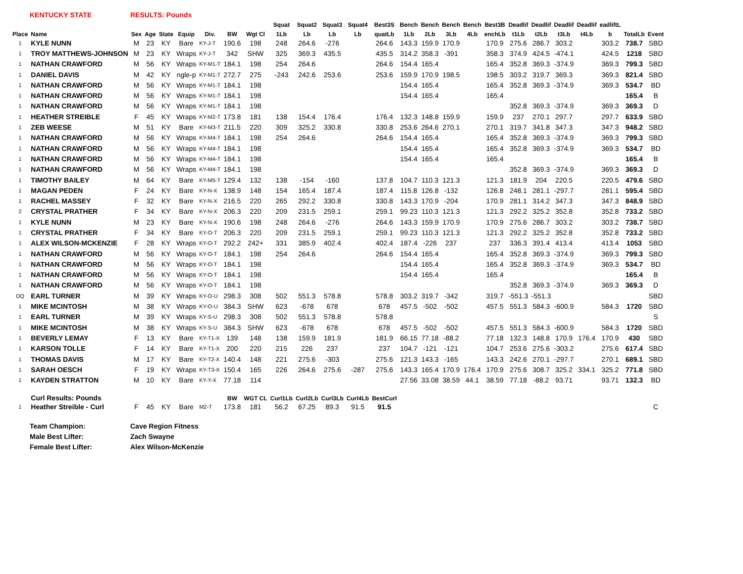KENTUCKY STATE RESULTS: Pounds
| | | | | | | | | | Squat | Squat2 | Squat3 | Squat4 | Best3S | Bench | Bench | Bench | Bench | Best3B | Deadlif | Deadlif | Deadlif | Deadlif | eadliftL | | |
| --- | --- | --- | --- | --- | --- | --- | --- | --- | --- | --- | --- | --- | --- | --- | --- | --- | --- | --- | --- | --- | --- | --- | --- | --- | --- |
| Place | Name | Sex | Age | State | Equip | Div. | BW | Wgt Cl | 1Lb | Lb | Lb | Lb | quatLb | 1Lb | 2Lb | 3Lb | 4Lb | enchLb | t1Lb | t2Lb | t3Lb | t4Lb | b | TotalLb | Event |
| 1 | KYLE NUNN | M | 23 | KY | Bare | KY-J-T | 190.6 | 198 | 248 | 264.6 | -276 | | 264.6 | 143.3 | 159.9 | 170.9 | | 170.9 | 275.6 | 286.7 | 303.2 | | 303.2 | 738.7 | SBD |
| 1 | TROY MATTHEWS-JOHNSON | M | 23 | KY | Wraps | KY-J-T | 342 | SHW | 325 | 369.3 | 435.5 | | 435.5 | 314.2 | 358.3 | -391 | | 358.3 | 374.9 | 424.5 | -474.1 | | 424.5 | 1218 | SBD |
| 1 | NATHAN CRAWFORD | M | 56 | KY | Wraps | KY-M1-T | 184.1 | 198 | 254 | 264.6 | | | 264.6 | 154.4 | 165.4 | | | 165.4 | 352.8 | 369.3 | -374.9 | | 369.3 | 799.3 | SBD |
| 1 | DANIEL DAVIS | M | 42 | KY | ngle-p | KY-M1-T | 272.7 | 275 | -243 | 242.6 | 253.6 | | 253.6 | 159.9 | 170.9 | 198.5 | | 198.5 | 303.2 | 319.7 | 369.3 | | 369.3 | 821.4 | SBD |
| 1 | NATHAN CRAWFORD | M | 56 | KY | Wraps | KY-M1-T | 184.1 | 198 | | | | | | 154.4 | 165.4 | | | 165.4 | 352.8 | 369.3 | -374.9 | | 369.3 | 534.7 | BD |
| 1 | NATHAN CRAWFORD | M | 56 | KY | Wraps | KY-M1-T | 184.1 | 198 | | | | | | 154.4 | 165.4 | | | 165.4 | | | | | | 165.4 | B |
| 1 | NATHAN CRAWFORD | M | 56 | KY | Wraps | KY-M1-T | 184.1 | 198 | | | | | | | | | | | 352.8 | 369.3 | -374.9 | | 369.3 | 369.3 | D |
| 1 | HEATHER STREIBLE | F | 45 | KY | Wraps | KY-M2-T | 173.8 | 181 | 138 | 154.4 | 176.4 | | 176.4 | 132.3 | 148.8 | 159.9 | | 159.9 | 237 | 270.1 | 297.7 | | 297.7 | 633.9 | SBD |
| 1 | ZEB WEESE | M | 51 | KY | Bare | KY-M3-T | 211.5 | 220 | 309 | 325.2 | 330.8 | | 330.8 | 253.6 | 264.6 | 270.1 | | 270.1 | 319.7 | 341.8 | 347.3 | | 347.3 | 948.2 | SBD |
| 1 | NATHAN CRAWFORD | M | 56 | KY | Wraps | KY-M4-T | 184.1 | 198 | 254 | 264.6 | | | 264.6 | 154.4 | 165.4 | | | 165.4 | 352.8 | 369.3 | -374.9 | | 369.3 | 799.3 | SBD |
| 1 | NATHAN CRAWFORD | M | 56 | KY | Wraps | KY-M4-T | 184.1 | 198 | | | | | | 154.4 | 165.4 | | | 165.4 | 352.8 | 369.3 | -374.9 | | 369.3 | 534.7 | BD |
| 1 | NATHAN CRAWFORD | M | 56 | KY | Wraps | KY-M4-T | 184.1 | 198 | | | | | | 154.4 | 165.4 | | | 165.4 | | | | | | 165.4 | B |
| 1 | NATHAN CRAWFORD | M | 56 | KY | Wraps | KY-M4-T | 184.1 | 198 | | | | | | | | | | | 352.8 | 369.3 | -374.9 | | 369.3 | 369.3 | D |
| 1 | TIMOTHY BAILEY | M | 64 | KY | Bare | KY-M5-T | 129.4 | 132 | 138 | -154 | -160 | | 137.8 | 104.7 | 110.3 | 121.3 | | 121.3 | 181.9 | 204 | 220.5 | | 220.5 | 479.6 | SBD |
| 1 | MAGAN PEDEN | F | 24 | KY | Bare | KY-N-X | 138.9 | 148 | 154 | 165.4 | 187.4 | | 187.4 | 115.8 | 126.8 | -132 | | 126.8 | 248.1 | 281.1 | -297.7 | | 281.1 | 595.4 | SBD |
| 1 | RACHEL MASSEY | F | 32 | KY | Bare | KY-N-X | 216.5 | 220 | 265 | 292.2 | 330.8 | | 330.8 | 143.3 | 170.9 | -204 | | 170.9 | 281.1 | 314.2 | 347.3 | | 347.3 | 848.9 | SBD |
| 2 | CRYSTAL PRATHER | F | 34 | KY | Bare | KY-N-X | 206.3 | 220 | 209 | 231.5 | 259.1 | | 259.1 | 99.23 | 110.3 | 121.3 | | 121.3 | 292.2 | 325.2 | 352.8 | | 352.8 | 733.2 | SBD |
| 1 | KYLE NUNN | M | 23 | KY | Bare | KY-N-X | 190.6 | 198 | 248 | 264.6 | -276 | | 264.6 | 143.3 | 159.9 | 170.9 | | 170.9 | 275.6 | 286.7 | 303.2 | | 303.2 | 738.7 | SBD |
| 1 | CRYSTAL PRATHER | F | 34 | KY | Bare | KY-O-T | 206.3 | 220 | 209 | 231.5 | 259.1 | | 259.1 | 99.23 | 110.3 | 121.3 | | 121.3 | 292.2 | 325.2 | 352.8 | | 352.8 | 733.2 | SBD |
| 1 | ALEX WILSON-MCKENZIE | F | 28 | KY | Wraps | KY-O-T | 292.2 | 242+ | 331 | 385.9 | 402.4 | | 402.4 | 187.4 | -226 | 237 | | 237 | 336.3 | 391.4 | 413.4 | | 413.4 | 1053 | SBD |
| 1 | NATHAN CRAWFORD | M | 56 | KY | Wraps | KY-O-T | 184.1 | 198 | 254 | 264.6 | | | 264.6 | 154.4 | 165.4 | | | 165.4 | 352.8 | 369.3 | -374.9 | | 369.3 | 799.3 | SBD |
| 1 | NATHAN CRAWFORD | M | 56 | KY | Wraps | KY-O-T | 184.1 | 198 | | | | | | 154.4 | 165.4 | | | 165.4 | 352.8 | 369.3 | -374.9 | | 369.3 | 534.7 | BD |
| 1 | NATHAN CRAWFORD | M | 56 | KY | Wraps | KY-O-T | 184.1 | 198 | | | | | | 154.4 | 165.4 | | | 165.4 | | | | | | 165.4 | B |
| 1 | NATHAN CRAWFORD | M | 56 | KY | Wraps | KY-O-T | 184.1 | 198 | | | | | | | | | | | 352.8 | 369.3 | -374.9 | | 369.3 | 369.3 | D |
| DQ | EARL TURNER | M | 39 | KY | Wraps | KY-O-U | 298.3 | 308 | 502 | 551.3 | 578.8 | | 578.8 | 303.2 | 319.7 | -342 | | 319.7 | -551.3 | -551.3 | | | | | SBD |
| 1 | MIKE MCINTOSH | M | 38 | KY | Wraps | KY-O-U | 384.3 | SHW | 623 | -678 | 678 | | 678 | 457.5 | -502 | -502 | | 457.5 | 551.3 | 584.3 | -600.9 | | 584.3 | 1720 | SBD |
| 1 | EARL TURNER | M | 39 | KY | Wraps | KY-S-U | 298.3 | 308 | 502 | 551.3 | 578.8 | | 578.8 | | | | | | | | | | | | S |
| 1 | MIKE MCINTOSH | M | 38 | KY | Wraps | KY-S-U | 384.3 | SHW | 623 | -678 | 678 | | 678 | 457.5 | -502 | -502 | | 457.5 | 551.3 | 584.3 | -600.9 | | 584.3 | 1720 | SBD |
| 1 | BEVERLY LEMAY | F | 13 | KY | Bare | KY-T1-X | 139 | 148 | 138 | 159.9 | 181.9 | | 181.9 | 66.15 | 77.18 | -88.2 | | 77.18 | 132.3 | 148.8 | 170.9 | 176.4 | 170.9 | 430 | SBD |
| 1 | KARSON TOLLE | F | 14 | KY | Bare | KY-T1-X | 200 | 220 | 215 | 226 | 237 | | 237 | 104.7 | -121 | -121 | | 104.7 | 253.6 | 275.6 | -303.2 | | 275.6 | 617.4 | SBD |
| 1 | THOMAS DAVIS | M | 17 | KY | Bare | KY-T2-X | 140.4 | 148 | 221 | 275.6 | -303 | | 275.6 | 121.3 | 143.3 | -165 | | 143.3 | 242.6 | 270.1 | -297.7 | | 270.1 | 689.1 | SBD |
| 1 | SARAH OESCH | F | 19 | KY | Wraps | KY-T3-X | 150.4 | 165 | 226 | 264.6 | 275.6 | -287 | 275.6 | 143.3 | 165.4 | 170.9 | 176.4 | 170.9 | 275.6 | 308.7 | 325.2 | 334.1 | 325.2 | 771.8 | SBD |
| 1 | KAYDEN STRATTON | M | 10 | KY | Bare | KY-Y-X | 77.18 | 114 | | | | | | 27.56 | 33.08 | 38.59 | 44.1 | 38.59 | 77.18 | -88.2 | 93.71 | | 93.71 | 132.3 | BD |
| | Curl Results: Pounds | | | | | | BW | WGT CL | Curl1Lb | Curl2Lb | Curl3Lb | Curl4Lb | BestCurl | | | | | | | | | | | | |
| 1 | Heather Streible - Curl | F | 45 | KY | Bare | M2-T | 173.8 | 181 | 56.2 | 67.25 | 89.3 | 91.5 | 91.5 | | | | | | | | | | | | C |
Team Champion: Cave Region Fitness
Male Best Lifter: Zach Swayne
Female Best Lifter: Alex Wilson-McKenzie